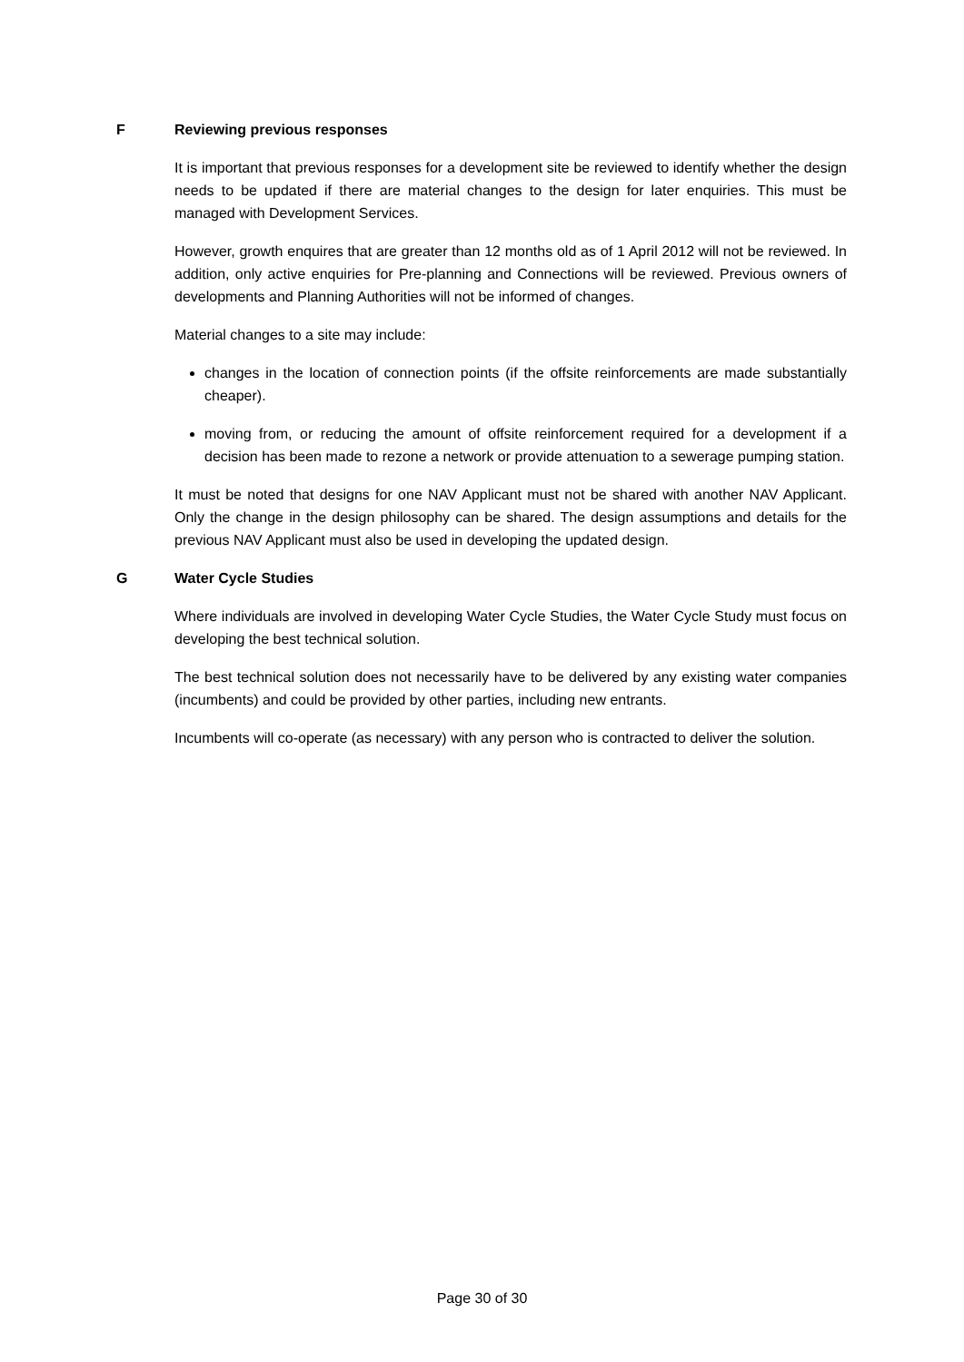F Reviewing previous responses
It is important that previous responses for a development site be reviewed to identify whether the design needs to be updated if there are material changes to the design for later enquiries. This must be managed with Development Services.
However, growth enquires that are greater than 12 months old as of 1 April 2012 will not be reviewed. In addition, only active enquiries for Pre-planning and Connections will be reviewed. Previous owners of developments and Planning Authorities will not be informed of changes.
Material changes to a site may include:
changes in the location of connection points (if the offsite reinforcements are made substantially cheaper).
moving from, or reducing the amount of offsite reinforcement required for a development if a decision has been made to rezone a network or provide attenuation to a sewerage pumping station.
It must be noted that designs for one NAV Applicant must not be shared with another NAV Applicant. Only the change in the design philosophy can be shared. The design assumptions and details for the previous NAV Applicant must also be used in developing the updated design.
G Water Cycle Studies
Where individuals are involved in developing Water Cycle Studies, the Water Cycle Study must focus on developing the best technical solution.
The best technical solution does not necessarily have to be delivered by any existing water companies (incumbents) and could be provided by other parties, including new entrants.
Incumbents will co-operate (as necessary) with any person who is contracted to deliver the solution.
Page 30 of 30